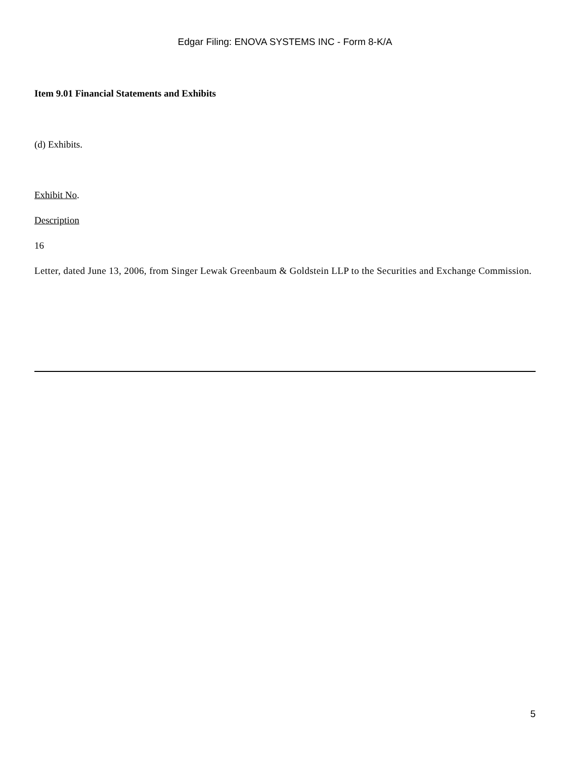Edgar Filing: ENOVA SYSTEMS INC - Form 8-K/A
Item 9.01 Financial Statements and Exhibits
(d) Exhibits.
Exhibit No.
Description
16
Letter, dated June 13, 2006, from Singer Lewak Greenbaum & Goldstein LLP to the Securities and Exchange Commission.
5